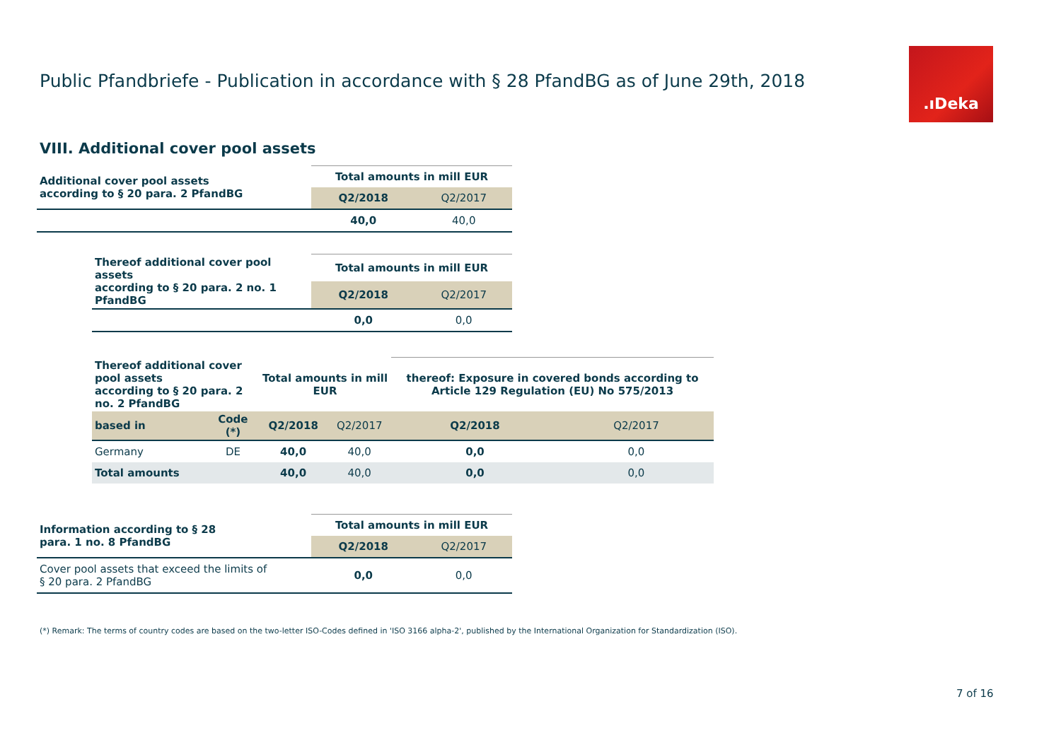Public Pfandbriefe - Publication in accordance with § 28 PfandBG as of June 29th, 2018
.ıDeka
VIII. Additional cover pool assets
| Additional cover pool assets according to § 20 para. 2 PfandBG | Total amounts in mill EUR | |
| --- | --- | --- |
| | Q2/2018 | Q2/2017 |
| | 40,0 | 40,0 |
| Thereof additional cover pool assets according to § 20 para. 2 no. 1 PfandBG | Total amounts in mill EUR | |
| --- | --- | --- |
| | Q2/2018 | Q2/2017 |
| | 0,0 | 0,0 |
| Thereof additional cover pool assets according to § 20 para. 2 no. 2 PfandBG | | Total amounts in mill EUR | | thereof: Exposure in covered bonds according to Article 129 Regulation (EU) No 575/2013 | |
| --- | --- | --- | --- | --- | --- |
| based in | Code (*) | Q2/2018 | Q2/2017 | Q2/2018 | Q2/2017 |
| Germany | DE | 40,0 | 40,0 | 0,0 | 0,0 |
| Total amounts | | 40,0 | 40,0 | 0,0 | 0,0 |
| Information according to § 28 para. 1 no. 8 PfandBG | Total amounts in mill EUR | |
| --- | --- | --- |
| | Q2/2018 | Q2/2017 |
| Cover pool assets that exceed the limits of § 20 para. 2 PfandBG | 0,0 | 0,0 |
(*) Remark: The terms of country codes are based on the two-letter ISO-Codes defined in 'ISO 3166 alpha-2', published by the International Organization for Standardization (ISO).
7 of 16